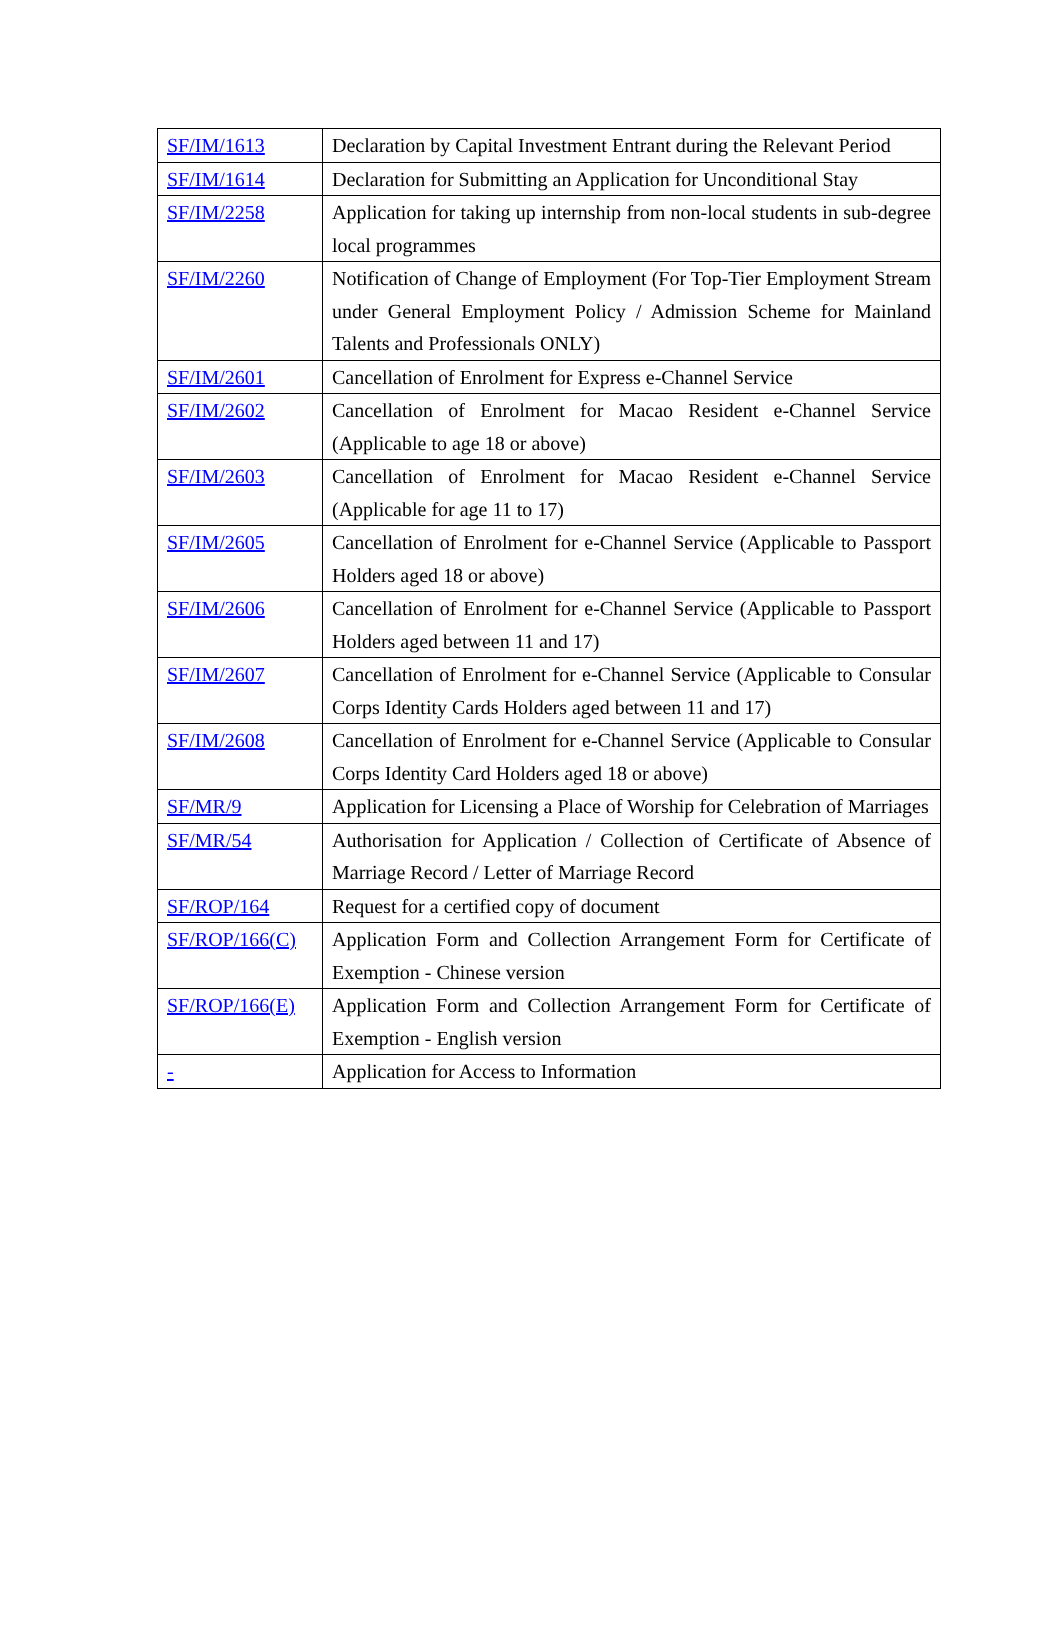| SF/IM/1613 | Declaration by Capital Investment Entrant during the Relevant Period |
| SF/IM/1614 | Declaration for Submitting an Application for Unconditional Stay |
| SF/IM/2258 | Application for taking up internship from non-local students in sub-degree local programmes |
| SF/IM/2260 | Notification of Change of Employment (For Top-Tier Employment Stream under General Employment Policy / Admission Scheme for Mainland Talents and Professionals ONLY) |
| SF/IM/2601 | Cancellation of Enrolment for Express e-Channel Service |
| SF/IM/2602 | Cancellation of Enrolment for Macao Resident e-Channel Service (Applicable to age 18 or above) |
| SF/IM/2603 | Cancellation of Enrolment for Macao Resident e-Channel Service (Applicable for age 11 to 17) |
| SF/IM/2605 | Cancellation of Enrolment for e-Channel Service (Applicable to Passport Holders aged 18 or above) |
| SF/IM/2606 | Cancellation of Enrolment for e-Channel Service (Applicable to Passport Holders aged between 11 and 17) |
| SF/IM/2607 | Cancellation of Enrolment for e-Channel Service (Applicable to Consular Corps Identity Cards Holders aged between 11 and 17) |
| SF/IM/2608 | Cancellation of Enrolment for e-Channel Service (Applicable to Consular Corps Identity Card Holders aged 18 or above) |
| SF/MR/9 | Application for Licensing a Place of Worship for Celebration of Marriages |
| SF/MR/54 | Authorisation for Application / Collection of Certificate of Absence of Marriage Record / Letter of Marriage Record |
| SF/ROP/164 | Request for a certified copy of document |
| SF/ROP/166(C) | Application Form and Collection Arrangement Form for Certificate of Exemption - Chinese version |
| SF/ROP/166(E) | Application Form and Collection Arrangement Form for Certificate of Exemption - English version |
| - | Application for Access to Information |